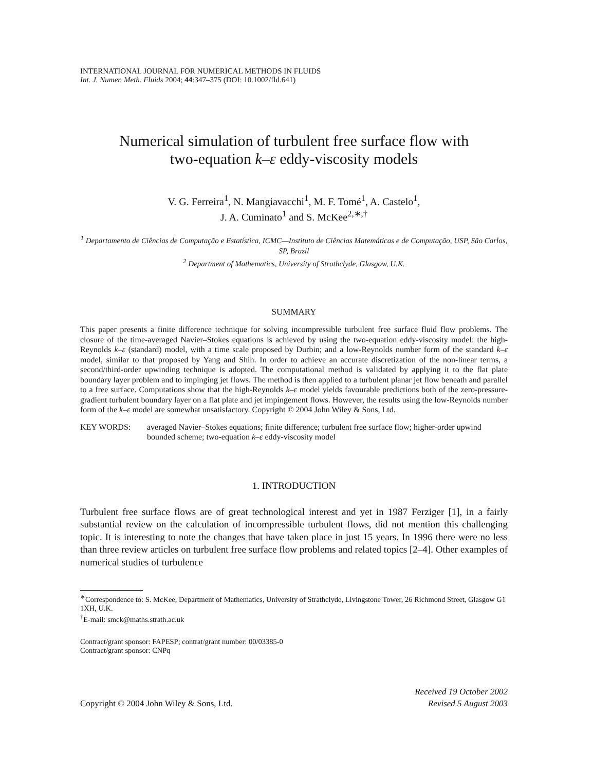INTERNATIONAL JOURNAL FOR NUMERICAL METHODS IN FLUIDS
Int. J. Numer. Meth. Fluids 2004; 44:347–375 (DOI: 10.1002/fld.641)
Numerical simulation of turbulent free surface flow with
two-equation k–ε eddy-viscosity models
V. G. Ferreira<sup>1</sup>, N. Mangiavacchi<sup>1</sup>, M. F. Tomé<sup>1</sup>, A. Castelo<sup>1</sup>,
J. A. Cuminato<sup>1</sup> and S. McKee<sup>2,∗,†</sup>
<sup>1</sup> Departamento de Ciências de Computação e Estatística, ICMC—Instituto de Ciências Matemáticas e de Computação, USP, São Carlos, SP, Brazil
<sup>2</sup> Department of Mathematics, University of Strathclyde, Glasgow, U.K.
SUMMARY
This paper presents a finite difference technique for solving incompressible turbulent free surface fluid flow problems. The closure of the time-averaged Navier–Stokes equations is achieved by using the two-equation eddy-viscosity model: the high-Reynolds k–ε (standard) model, with a time scale proposed by Durbin; and a low-Reynolds number form of the standard k–ε model, similar to that proposed by Yang and Shih. In order to achieve an accurate discretization of the non-linear terms, a second/third-order upwinding technique is adopted. The computational method is validated by applying it to the flat plate boundary layer problem and to impinging jet flows. The method is then applied to a turbulent planar jet flow beneath and parallel to a free surface. Computations show that the high-Reynolds k–ε model yields favourable predictions both of the zero-pressure-gradient turbulent boundary layer on a flat plate and jet impingement flows. However, the results using the low-Reynolds number form of the k–ε model are somewhat unsatisfactory. Copyright © 2004 John Wiley & Sons, Ltd.
KEY WORDS: averaged Navier–Stokes equations; finite difference; turbulent free surface flow; higher-order upwind bounded scheme; two-equation k–ε eddy-viscosity model
1. INTRODUCTION
Turbulent free surface flows are of great technological interest and yet in 1987 Ferziger [1], in a fairly substantial review on the calculation of incompressible turbulent flows, did not mention this challenging topic. It is interesting to note the changes that have taken place in just 15 years. In 1996 there were no less than three review articles on turbulent free surface flow problems and related topics [2–4]. Other examples of numerical studies of turbulence
<sup>∗</sup>Correspondence to: S. McKee, Department of Mathematics, University of Strathclyde, Livingstone Tower, 26 Richmond Street, Glasgow G1 1XH, U.K.
<sup>†</sup> E-mail: smck@maths.strath.ac.uk
Contract/grant sponsor: FAPESP; contrat/grant number: 00/03385-0
Contract/grant sponsor: CNPq
Copyright © 2004 John Wiley & Sons, Ltd.
Received 19 October 2002
Revised 5 August 2003